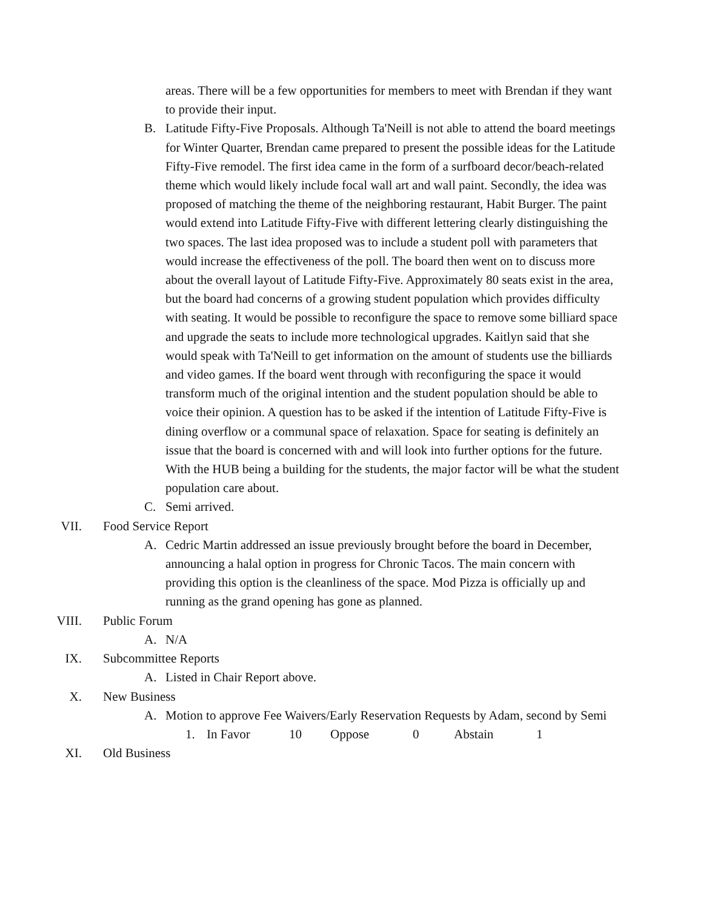areas. There will be a few opportunities for members to meet with Brendan if they want to provide their input.
B. Latitude Fifty-Five Proposals. Although Ta'Neill is not able to attend the board meetings for Winter Quarter, Brendan came prepared to present the possible ideas for the Latitude Fifty-Five remodel. The first idea came in the form of a surfboard decor/beach-related theme which would likely include focal wall art and wall paint. Secondly, the idea was proposed of matching the theme of the neighboring restaurant, Habit Burger. The paint would extend into Latitude Fifty-Five with different lettering clearly distinguishing the two spaces. The last idea proposed was to include a student poll with parameters that would increase the effectiveness of the poll. The board then went on to discuss more about the overall layout of Latitude Fifty-Five. Approximately 80 seats exist in the area, but the board had concerns of a growing student population which provides difficulty with seating. It would be possible to reconfigure the space to remove some billiard space and upgrade the seats to include more technological upgrades. Kaitlyn said that she would speak with Ta'Neill to get information on the amount of students use the billiards and video games. If the board went through with reconfiguring the space it would transform much of the original intention and the student population should be able to voice their opinion. A question has to be asked if the intention of Latitude Fifty-Five is dining overflow or a communal space of relaxation. Space for seating is definitely an issue that the board is concerned with and will look into further options for the future. With the HUB being a building for the students, the major factor will be what the student population care about.
C. Semi arrived.
VII. Food Service Report
A. Cedric Martin addressed an issue previously brought before the board in December, announcing a halal option in progress for Chronic Tacos. The main concern with providing this option is the cleanliness of the space. Mod Pizza is officially up and running as the grand opening has gone as planned.
VIII. Public Forum
A. N/A
IX. Subcommittee Reports
A. Listed in Chair Report above.
X. New Business
A. Motion to approve Fee Waivers/Early Reservation Requests by Adam, second by Semi
1. In Favor 10 Oppose 0 Abstain 1
XI. Old Business